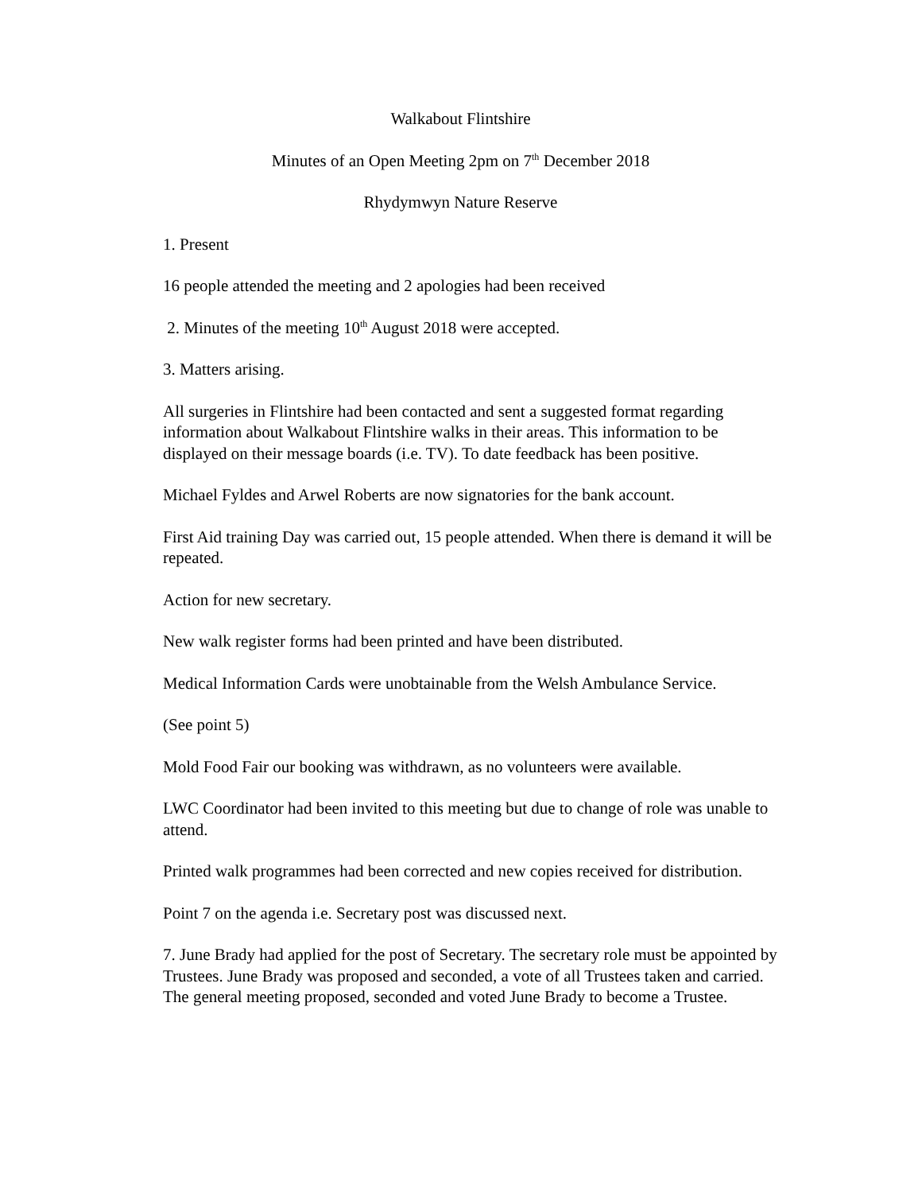Walkabout Flintshire
Minutes of an Open Meeting 2pm on 7<sup>th</sup> December 2018
Rhydymwyn Nature Reserve
1. Present
16 people attended the meeting and 2 apologies had been received
2. Minutes of the meeting 10<sup>th</sup> August 2018 were accepted.
3. Matters arising.
All surgeries in Flintshire had been contacted and sent a suggested format regarding information about Walkabout Flintshire walks in their areas. This information to be displayed on their message boards (i.e. TV). To date feedback has been positive.
Michael Fyldes and Arwel Roberts are now signatories for the bank account.
First Aid training Day was carried out, 15 people attended. When there is demand it will be repeated.
Action for new secretary.
New walk register forms had been printed and have been distributed.
Medical Information Cards were unobtainable from the Welsh Ambulance Service.
(See point 5)
Mold Food Fair our booking was withdrawn, as no volunteers were available.
LWC Coordinator had been invited to this meeting but due to change of role was unable to attend.
Printed walk programmes had been corrected and new copies received for distribution.
Point 7 on the agenda i.e. Secretary post was discussed next.
7. June Brady had applied for the post of Secretary. The secretary role must be appointed by Trustees. June Brady was proposed and seconded, a vote of all Trustees taken and carried. The general meeting proposed, seconded and voted June Brady to become a Trustee.